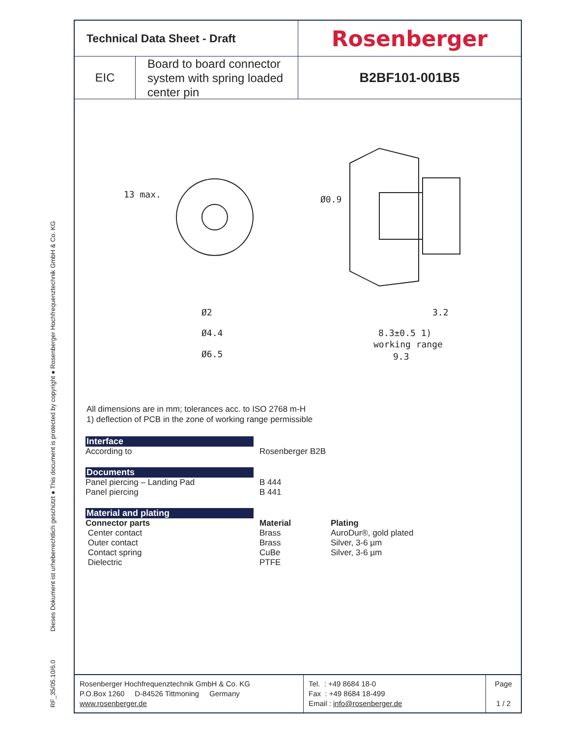RF_35/05.10/6.0 Dieses Dokument ist urheberrechtlich geschützt ● This document is protected by copyright ● Rosenberger Hochfrequenztechnik GmbH & Co. KG
Technical Data Sheet - Draft
Rosenberger
EIC
Board to board connector system with spring loaded center pin
B2BF101-001B5
Ø2
Ø4.4
Ø6.5
3.2
8.3±0.5 1)
working range
9.3
13 max.
Ø0.9
All dimensions are in mm; tolerances acc. to ISO 2768 m-H
1) deflection of PCB in the zone of working range permissible
Interface
According to Rosenberger B2B
Documents
Panel piercing – Landing Pad
Panel piercing
B 444
B 441
Material and plating
Connector parts
Center contact
Outer contact
Contact spring
Dielectric
Material
Brass
Brass
CuBe
PTFE
Plating
AuroDur®, gold plated
Silver, 3-6 µm
Silver, 3-6 µm
Rosenberger Hochfrequenztechnik GmbH & Co. KG
P.O.Box 1260 D-84526 Tittmoning Germany
www.rosenberger.de
Tel. : +49 8684 18-0
Fax : +49 8684 18-499
Email : info@rosenberger.de
Page
1 / 2